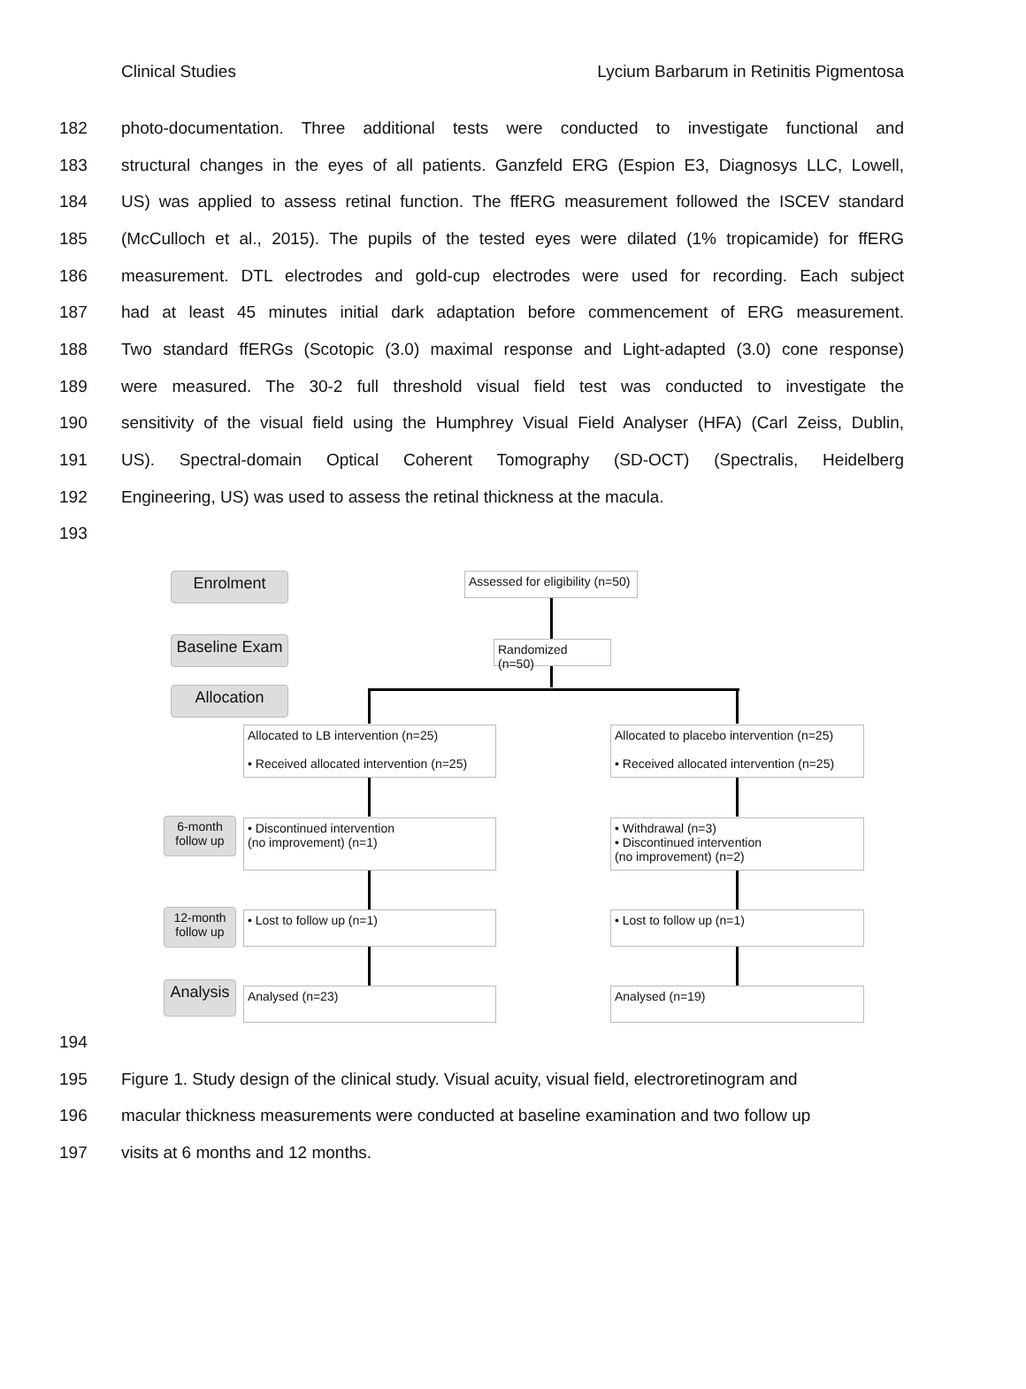Clinical Studies Lycium Barbarum in Retinitis Pigmentosa
182 photo-documentation. Three additional tests were conducted to investigate functional and
183 structural changes in the eyes of all patients. Ganzfeld ERG (Espion E3, Diagnosys LLC, Lowell,
184 US) was applied to assess retinal function. The ffERG measurement followed the ISCEV standard
185 (McCulloch et al., 2015). The pupils of the tested eyes were dilated (1% tropicamide) for ffERG
186 measurement. DTL electrodes and gold-cup electrodes were used for recording. Each subject
187 had at least 45 minutes initial dark adaptation before commencement of ERG measurement.
188 Two standard ffERGs (Scotopic (3.0) maximal response and Light-adapted (3.0) cone response)
189 were measured. The 30-2 full threshold visual field test was conducted to investigate the
190 sensitivity of the visual field using the Humphrey Visual Field Analyser (HFA) (Carl Zeiss, Dublin,
191 US). Spectral-domain Optical Coherent Tomography (SD-OCT) (Spectralis, Heidelberg
192 Engineering, US) was used to assess the retinal thickness at the macula.
193
Enrolment
Assessed for eligibility (n=50)
Baseline Exam
Randomized (n=50)
Allocation
Allocated to LB intervention (n=25)
• Received allocated intervention (n=25)
Allocated to placebo intervention (n=25)
• Received allocated intervention (n=25)
6-month follow up
• Discontinued intervention
(no improvement) (n=1)
• Withdrawal (n=3)
• Discontinued intervention
(no improvement) (n=2)
12-month follow up
• Lost to follow up (n=1) • Lost to follow up (n=1)
Analysis
Analysed (n=23) Analysed (n=19)
194
195 Figure 1. Study design of the clinical study. Visual acuity, visual field, electroretinogram and
196 macular thickness measurements were conducted at baseline examination and two follow up
197 visits at 6 months and 12 months.